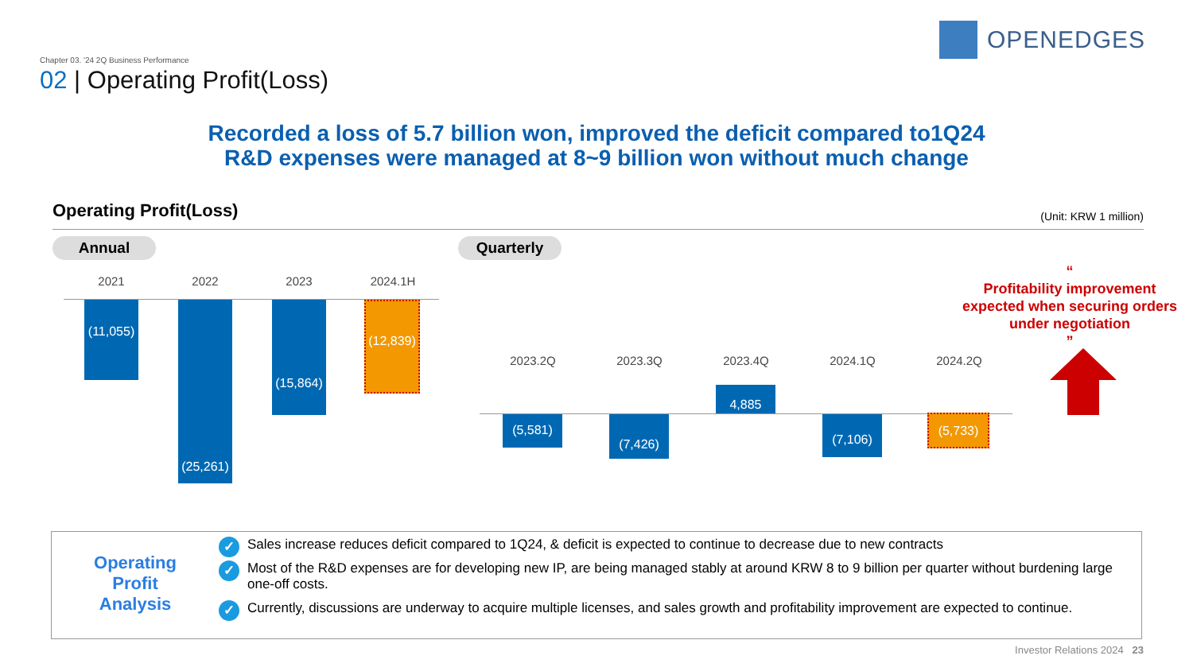Chapter 03. '24 2Q Business Performance
02 | Operating Profit(Loss)
OPENEDGES
Recorded a loss of 5.7 billion won, improved the deficit compared to1Q24
R&D expenses were managed at 8~9 billion won without much change
Operating Profit(Loss) (Unit: KRW 1 million)
Annual Quarterly
2021 2022 2023 2024.1H
(11,055)
(25,261)
(15,864)
(12,839)
2023.2Q 2023.3Q 2023.4Q 2024.1Q 2024.2Q
(5,581) (7,426)
4,885
(7,106) (5,733)
“
Profitability improvement expected when securing orders under negotiation
”
Operating
Profit
Analysis
✓ Sales increase reduces deficit compared to 1Q24, & deficit is expected to continue to decrease due to new contracts
✓ Most of the R&D expenses are for developing new IP, are being managed stably at around KRW 8 to 9 billion per quarter without burdening large one-off costs.
✓ Currently, discussions are underway to acquire multiple licenses, and sales growth and profitability improvement are expected to continue.
Investor Relations 2024 23